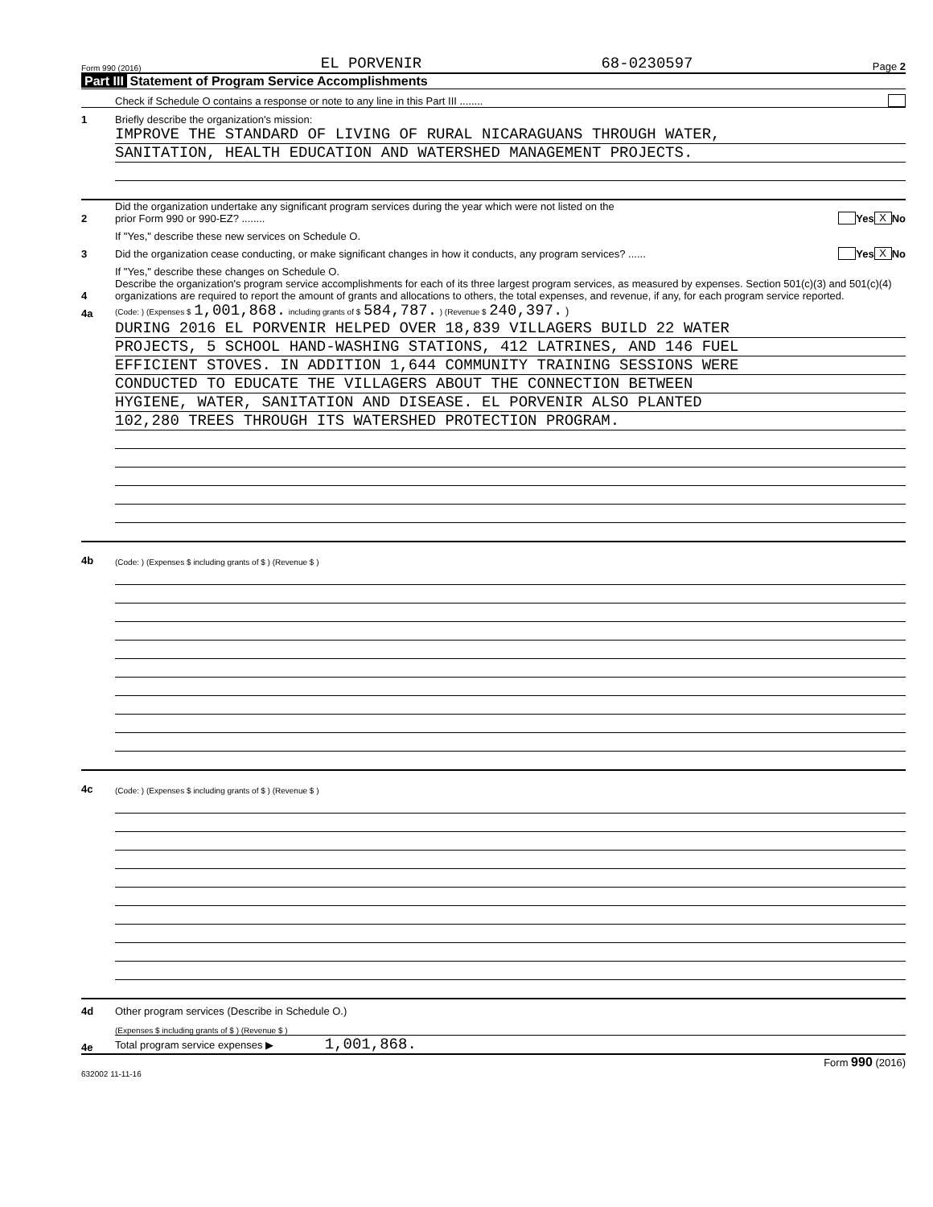Form 990 (2016) EL PORVENIR 68-0230597 Page 2
Part III Statement of Program Service Accomplishments
Check if Schedule O contains a response or note to any line in this Part III ........
1 Briefly describe the organization's mission:
IMPROVE THE STANDARD OF LIVING OF RURAL NICARAGUANS THROUGH WATER,
SANITATION, HEALTH EDUCATION AND WATERSHED MANAGEMENT PROJECTS.
2 Did the organization undertake any significant program services during the year which were not listed on the
prior Form 990 or 990-EZ? ........ Yes X No
If "Yes," describe these new services on Schedule O.
3 Did the organization cease conducting, or make significant changes in how it conducts, any program services? ...... Yes X No
If "Yes," describe these changes on Schedule O.
4 Describe the organization's program service accomplishments for each of its three largest program services, as measured by expenses. Section 501(c)(3) and 501(c)(4) organizations are required to report the amount of grants and allocations to others, the total expenses, and revenue, if any, for each program service reported.
4a (Code: ) (Expenses $ 1,001,868. including grants of $ 584,787. ) (Revenue $ 240,397. )
DURING 2016 EL PORVENIR HELPED OVER 18,839 VILLAGERS BUILD 22 WATER
PROJECTS, 5 SCHOOL HAND-WASHING STATIONS, 412 LATRINES, AND 146 FUEL
EFFICIENT STOVES. IN ADDITION 1,644 COMMUNITY TRAINING SESSIONS WERE
CONDUCTED TO EDUCATE THE VILLAGERS ABOUT THE CONNECTION BETWEEN
HYGIENE, WATER, SANITATION AND DISEASE. EL PORVENIR ALSO PLANTED
102,280 TREES THROUGH ITS WATERSHED PROTECTION PROGRAM.
4b (Code: ) (Expenses $ including grants of $ ) (Revenue $ )
4c (Code: ) (Expenses $ including grants of $ ) (Revenue $ )
4d Other program services (Describe in Schedule O.)
(Expenses $ including grants of $ ) (Revenue $ )
4e Total program service expenses ▶ 1,001,868.
Form 990 (2016)
632002 11-11-16